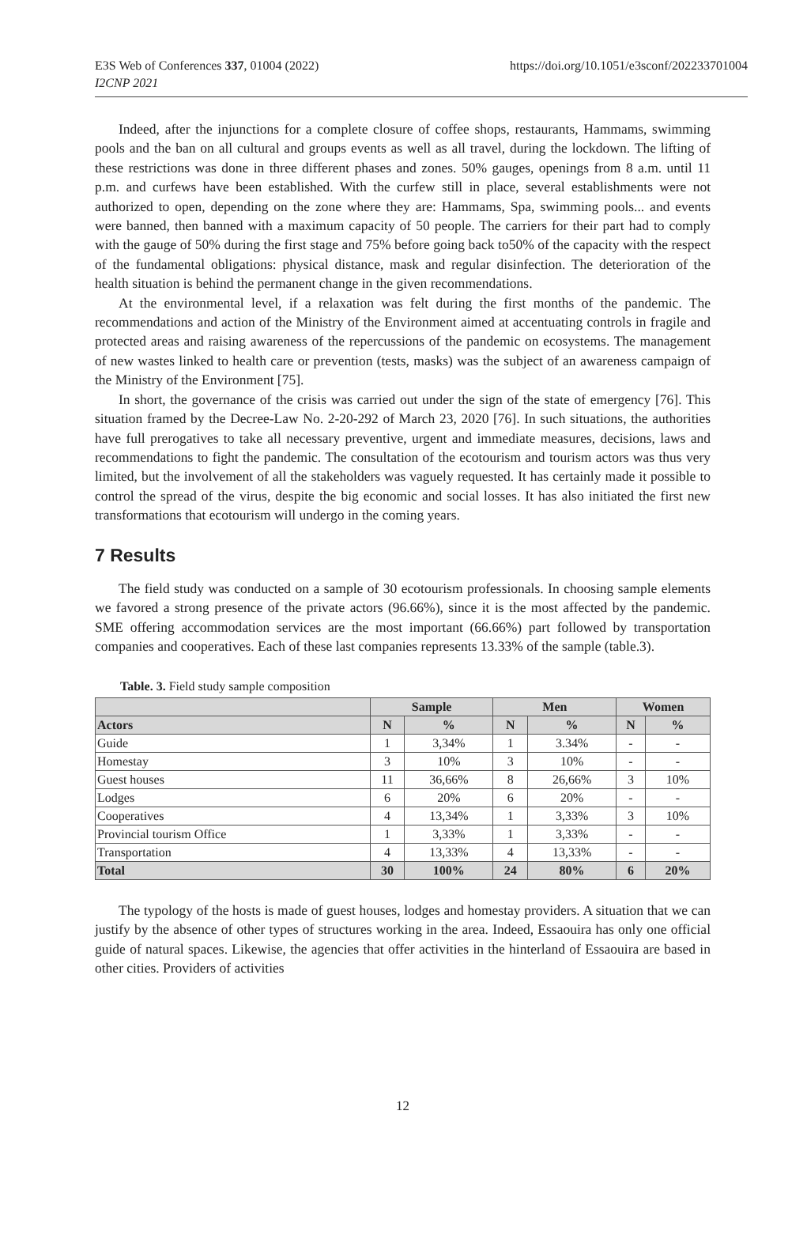E3S Web of Conferences 337, 01004 (2022)
I2CNP 2021
https://doi.org/10.1051/e3sconf/202233701004
Indeed, after the injunctions for a complete closure of coffee shops, restaurants, Hammams, swimming pools and the ban on all cultural and groups events as well as all travel, during the lockdown. The lifting of these restrictions was done in three different phases and zones. 50% gauges, openings from 8 a.m. until 11 p.m. and curfews have been established. With the curfew still in place, several establishments were not authorized to open, depending on the zone where they are: Hammams, Spa, swimming pools... and events were banned, then banned with a maximum capacity of 50 people. The carriers for their part had to comply with the gauge of 50% during the first stage and 75% before going back to50% of the capacity with the respect of the fundamental obligations: physical distance, mask and regular disinfection. The deterioration of the health situation is behind the permanent change in the given recommendations.
At the environmental level, if a relaxation was felt during the first months of the pandemic. The recommendations and action of the Ministry of the Environment aimed at accentuating controls in fragile and protected areas and raising awareness of the repercussions of the pandemic on ecosystems. The management of new wastes linked to health care or prevention (tests, masks) was the subject of an awareness campaign of the Ministry of the Environment [75].
In short, the governance of the crisis was carried out under the sign of the state of emergency [76]. This situation framed by the Decree-Law No. 2-20-292 of March 23, 2020 [76]. In such situations, the authorities have full prerogatives to take all necessary preventive, urgent and immediate measures, decisions, laws and recommendations to fight the pandemic. The consultation of the ecotourism and tourism actors was thus very limited, but the involvement of all the stakeholders was vaguely requested. It has certainly made it possible to control the spread of the virus, despite the big economic and social losses. It has also initiated the first new transformations that ecotourism will undergo in the coming years.
7 Results
The field study was conducted on a sample of 30 ecotourism professionals. In choosing sample elements we favored a strong presence of the private actors (96.66%), since it is the most affected by the pandemic. SME offering accommodation services are the most important (66.66%) part followed by transportation companies and cooperatives. Each of these last companies represents 13.33% of the sample (table.3).
Table. 3. Field study sample composition
| | Sample | | Men | | Women | |
| --- | --- | --- | --- | --- | --- | --- |
| Actors | N | % | N | % | N | % |
| Guide | 1 | 3,34% | 1 | 3.34% | - | - |
| Homestay | 3 | 10% | 3 | 10% | - | - |
| Guest houses | 11 | 36,66% | 8 | 26,66% | 3 | 10% |
| Lodges | 6 | 20% | 6 | 20% | - | - |
| Cooperatives | 4 | 13,34% | 1 | 3,33% | 3 | 10% |
| Provincial tourism Office | 1 | 3,33% | 1 | 3,33% | - | - |
| Transportation | 4 | 13,33% | 4 | 13,33% | - | - |
| Total | 30 | 100% | 24 | 80% | 6 | 20% |
The typology of the hosts is made of guest houses, lodges and homestay providers. A situation that we can justify by the absence of other types of structures working in the area. Indeed, Essaouira has only one official guide of natural spaces. Likewise, the agencies that offer activities in the hinterland of Essaouira are based in other cities. Providers of activities
12